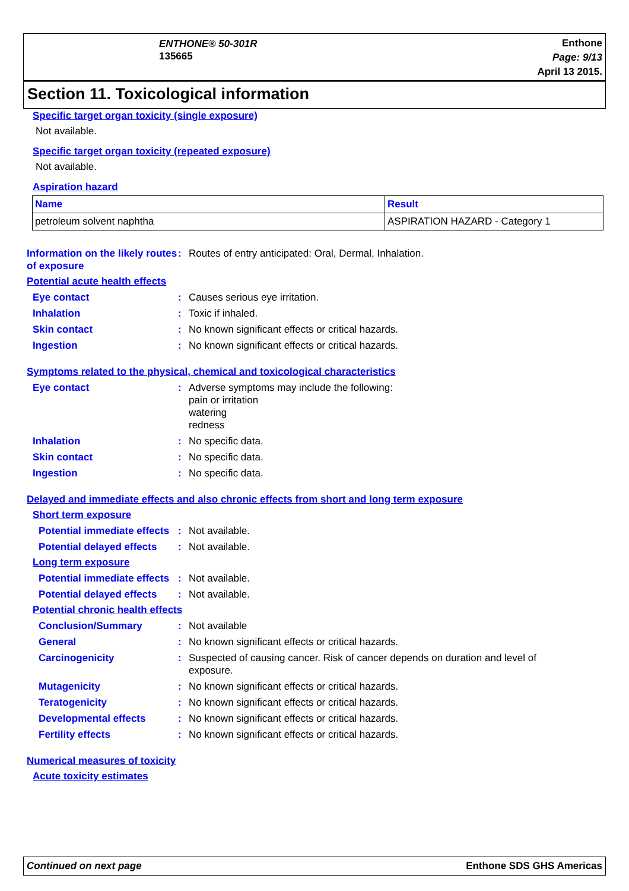ENTHONE® 50-301R
135665
Enthone
Page: 9/13
April 13 2015.
Section 11. Toxicological information
Specific target organ toxicity (single exposure)
Not available.
Specific target organ toxicity (repeated exposure)
Not available.
Aspiration hazard
| Name | Result |
| --- | --- |
| petroleum solvent naphtha | ASPIRATION HAZARD - Category 1 |
Information on the likely routes of exposure
: Routes of entry anticipated: Oral, Dermal, Inhalation.
Potential acute health effects
Eye contact : Causes serious eye irritation.
Inhalation : Toxic if inhaled.
Skin contact : No known significant effects or critical hazards.
Ingestion : No known significant effects or critical hazards.
Symptoms related to the physical, chemical and toxicological characteristics
Eye contact : Adverse symptoms may include the following:
pain or irritation
watering
redness
Inhalation : No specific data.
Skin contact : No specific data.
Ingestion : No specific data.
Delayed and immediate effects and also chronic effects from short and long term exposure
Short term exposure
Potential immediate effects
: Not available.
Potential delayed effects
: Not available.
Long term exposure
Potential immediate effects
: Not available.
Potential delayed effects
: Not available.
Potential chronic health effects
Conclusion/Summary : Not available
General : No known significant effects or critical hazards.
Carcinogenicity : Suspected of causing cancer. Risk of cancer depends on duration and level of exposure.
Mutagenicity : No known significant effects or critical hazards.
Teratogenicity : No known significant effects or critical hazards.
Developmental effects : No known significant effects or critical hazards.
Fertility effects : No known significant effects or critical hazards.
Numerical measures of toxicity
Acute toxicity estimates
Continued on next page Enthone SDS GHS Americas